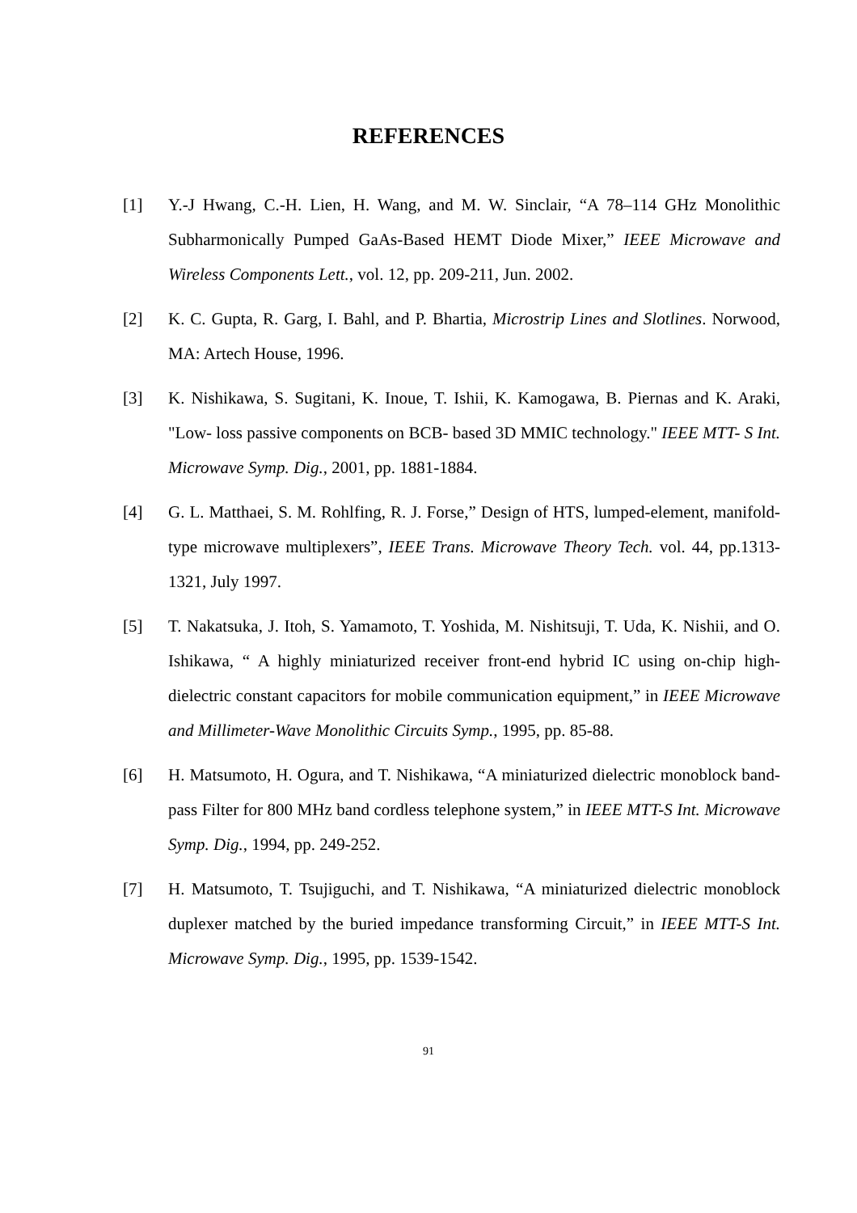REFERENCES
[1] Y.-J Hwang, C.-H. Lien, H. Wang, and M. W. Sinclair, “A 78–114 GHz Monolithic Subharmonically Pumped GaAs-Based HEMT Diode Mixer,” IEEE Microwave and Wireless Components Lett., vol. 12, pp. 209-211, Jun. 2002.
[2] K. C. Gupta, R. Garg, I. Bahl, and P. Bhartia, Microstrip Lines and Slotlines. Norwood, MA: Artech House, 1996.
[3] K. Nishikawa, S. Sugitani, K. Inoue, T. Ishii, K. Kamogawa, B. Piernas and K. Araki, "Low- loss passive components on BCB- based 3D MMIC technology." IEEE MTT- S Int. Microwave Symp. Dig., 2001, pp. 1881-1884.
[4] G. L. Matthaei, S. M. Rohlfing, R. J. Forse,” Design of HTS, lumped-element, manifold-type microwave multiplexers”, IEEE Trans. Microwave Theory Tech. vol. 44, pp.1313-1321, July 1997.
[5] T. Nakatsuka, J. Itoh, S. Yamamoto, T. Yoshida, M. Nishitsuji, T. Uda, K. Nishii, and O. Ishikawa, “ A highly miniaturized receiver front-end hybrid IC using on-chip high-dielectric constant capacitors for mobile communication equipment,” in IEEE Microwave and Millimeter-Wave Monolithic Circuits Symp., 1995, pp. 85-88.
[6] H. Matsumoto, H. Ogura, and T. Nishikawa, “A miniaturized dielectric monoblock band-pass Filter for 800 MHz band cordless telephone system,” in IEEE MTT-S Int. Microwave Symp. Dig., 1994, pp. 249-252.
[7] H. Matsumoto, T. Tsujiguchi, and T. Nishikawa, “A miniaturized dielectric monoblock duplexer matched by the buried impedance transforming Circuit,” in IEEE MTT-S Int. Microwave Symp. Dig., 1995, pp. 1539-1542.
91